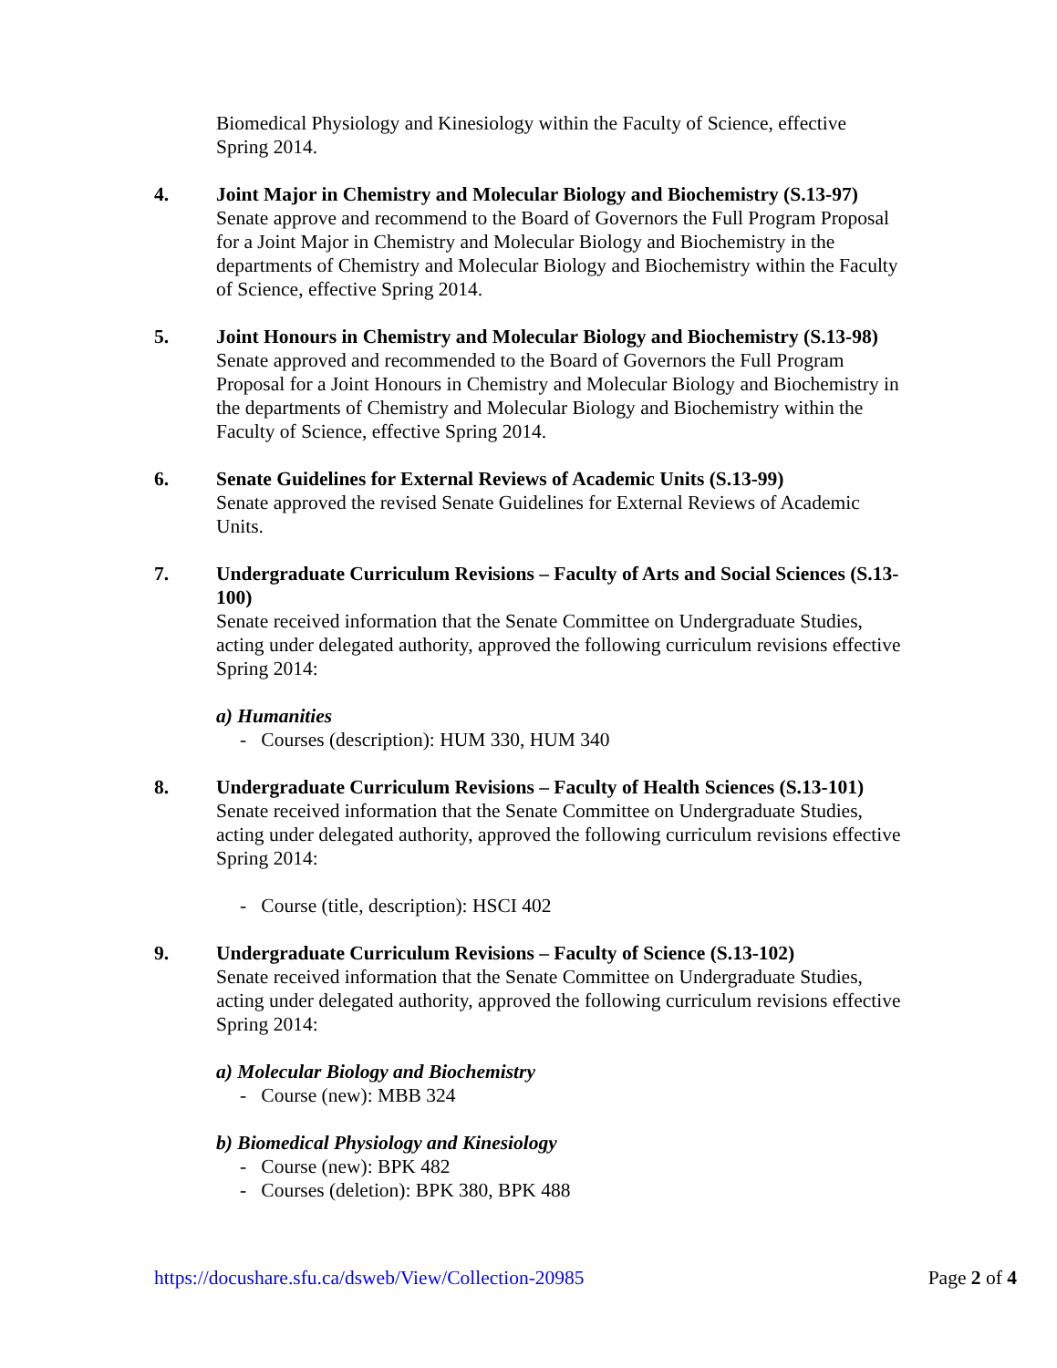Biomedical Physiology and Kinesiology within the Faculty of Science, effective Spring 2014.
4. Joint Major in Chemistry and Molecular Biology and Biochemistry (S.13-97)
Senate approve and recommend to the Board of Governors the Full Program Proposal for a Joint Major in Chemistry and Molecular Biology and Biochemistry in the departments of Chemistry and Molecular Biology and Biochemistry within the Faculty of Science, effective Spring 2014.
5. Joint Honours in Chemistry and Molecular Biology and Biochemistry (S.13-98)
Senate approved and recommended to the Board of Governors the Full Program Proposal for a Joint Honours in Chemistry and Molecular Biology and Biochemistry in the departments of Chemistry and Molecular Biology and Biochemistry within the Faculty of Science, effective Spring 2014.
6. Senate Guidelines for External Reviews of Academic Units (S.13-99)
Senate approved the revised Senate Guidelines for External Reviews of Academic Units.
7. Undergraduate Curriculum Revisions – Faculty of Arts and Social Sciences (S.13-100)
Senate received information that the Senate Committee on Undergraduate Studies, acting under delegated authority, approved the following curriculum revisions effective Spring 2014:
a) Humanities
- Courses (description): HUM 330, HUM 340
8. Undergraduate Curriculum Revisions – Faculty of Health Sciences (S.13-101)
Senate received information that the Senate Committee on Undergraduate Studies, acting under delegated authority, approved the following curriculum revisions effective Spring 2014:
- Course (title, description): HSCI 402
9. Undergraduate Curriculum Revisions – Faculty of Science (S.13-102)
Senate received information that the Senate Committee on Undergraduate Studies, acting under delegated authority, approved the following curriculum revisions effective Spring 2014:
a) Molecular Biology and Biochemistry
- Course (new): MBB 324
b) Biomedical Physiology and Kinesiology
- Course (new): BPK 482
- Courses (deletion): BPK 380, BPK 488
https://docushare.sfu.ca/dsweb/View/Collection-20985 Page 2 of 4